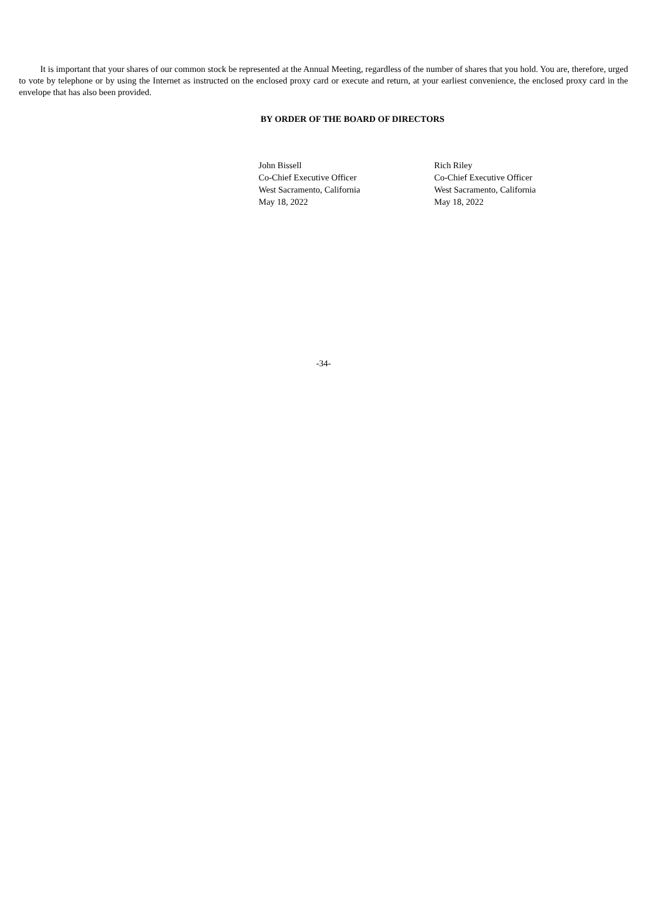It is important that your shares of our common stock be represented at the Annual Meeting, regardless of the number of shares that you hold. You are, therefore, urged to vote by telephone or by using the Internet as instructed on the enclosed proxy card or execute and return, at your earliest convenience, the enclosed proxy card in the envelope that has also been provided.
BY ORDER OF THE BOARD OF DIRECTORS
John Bissell
Co-Chief Executive Officer
West Sacramento, California
May 18, 2022
Rich Riley
Co-Chief Executive Officer
West Sacramento, California
May 18, 2022
-34-